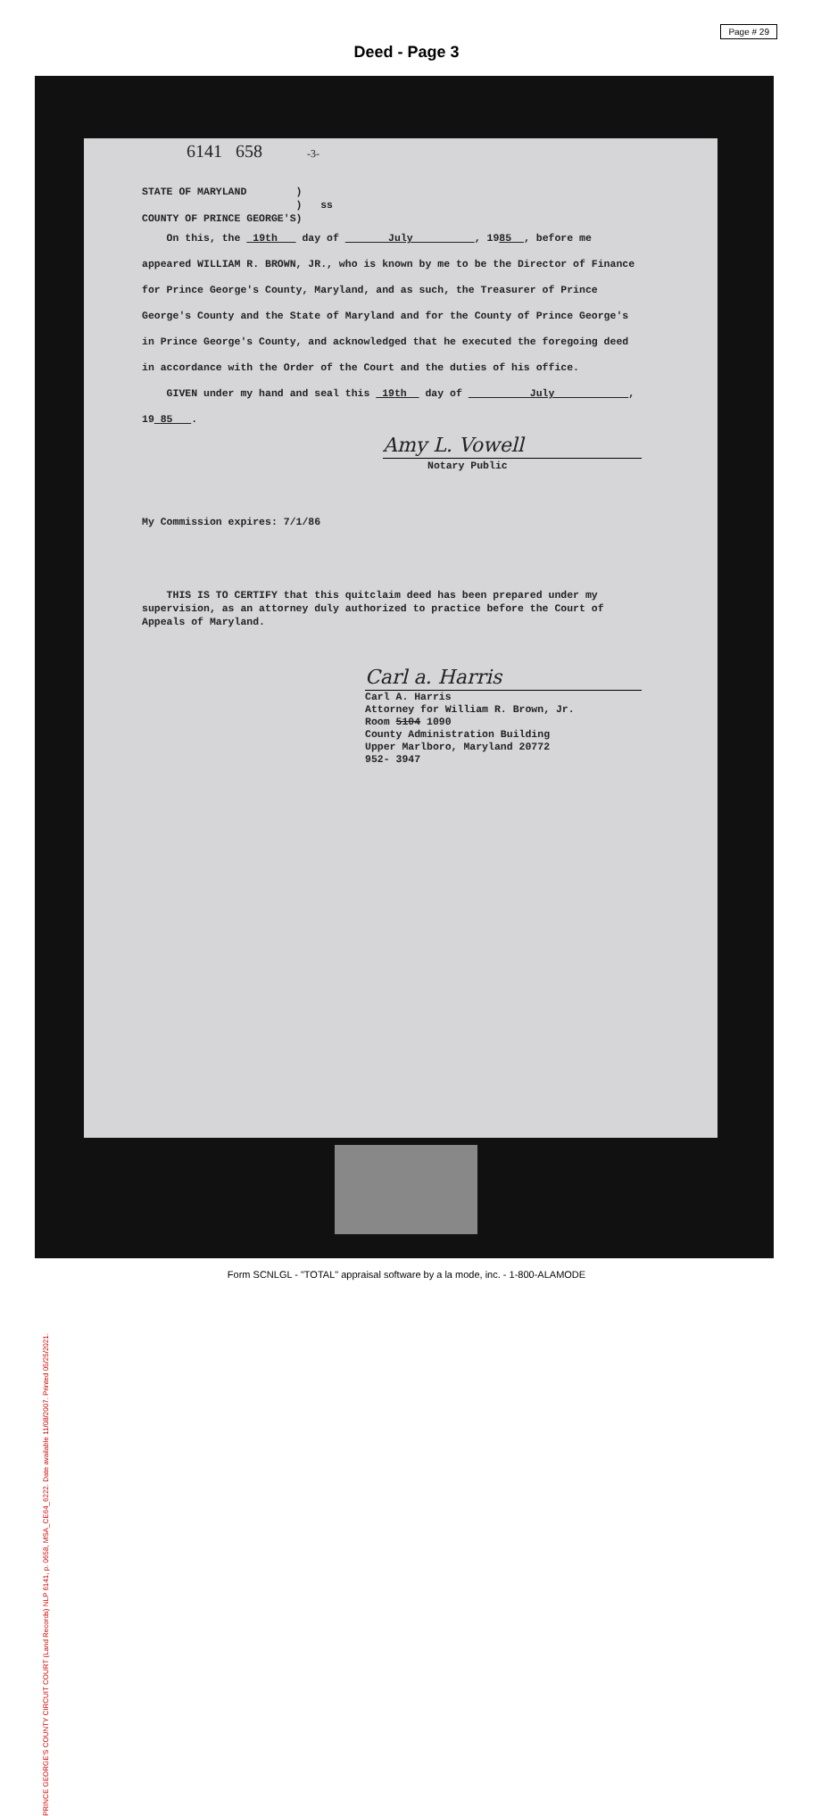Page # 29
Deed - Page 3
PRINCE GEORGE'S COUNTY CIRCUIT COURT (Land Records) NLP 6141, p. 0658, MSA_CE64_6222. Date available 11/08/2007. Printed 05/25/2021.
6141 658 -3-
STATE OF MARYLAND )
) ss
COUNTY OF PRINCE GEORGE'S)
On this, the 19th day of July , 1985 , before me appeared WILLIAM R. BROWN, JR., who is known by me to be the Director of Finance for Prince George's County, Maryland, and as such, the Treasurer of Prince George's County and the State of Maryland and for the County of Prince George's in Prince George's County, and acknowledged that he executed the foregoing deed in accordance with the Order of the Court and the duties of his office.
GIVEN under my hand and seal this 19th day of July , 19 85 .
Amy L. Vowell
Notary Public
My Commission expires: 7/1/86
THIS IS TO CERTIFY that this quitclaim deed has been prepared under my supervision, as an attorney duly authorized to practice before the Court of Appeals of Maryland.
Carl a. Harris
Carl A. Harris
Attorney for William R. Brown, Jr.
Room 5104 1090
County Administration Building
Upper Marlboro, Maryland 20772
952- 3947
Form SCNLGL - "TOTAL" appraisal software by a la mode, inc. - 1-800-ALAMODE